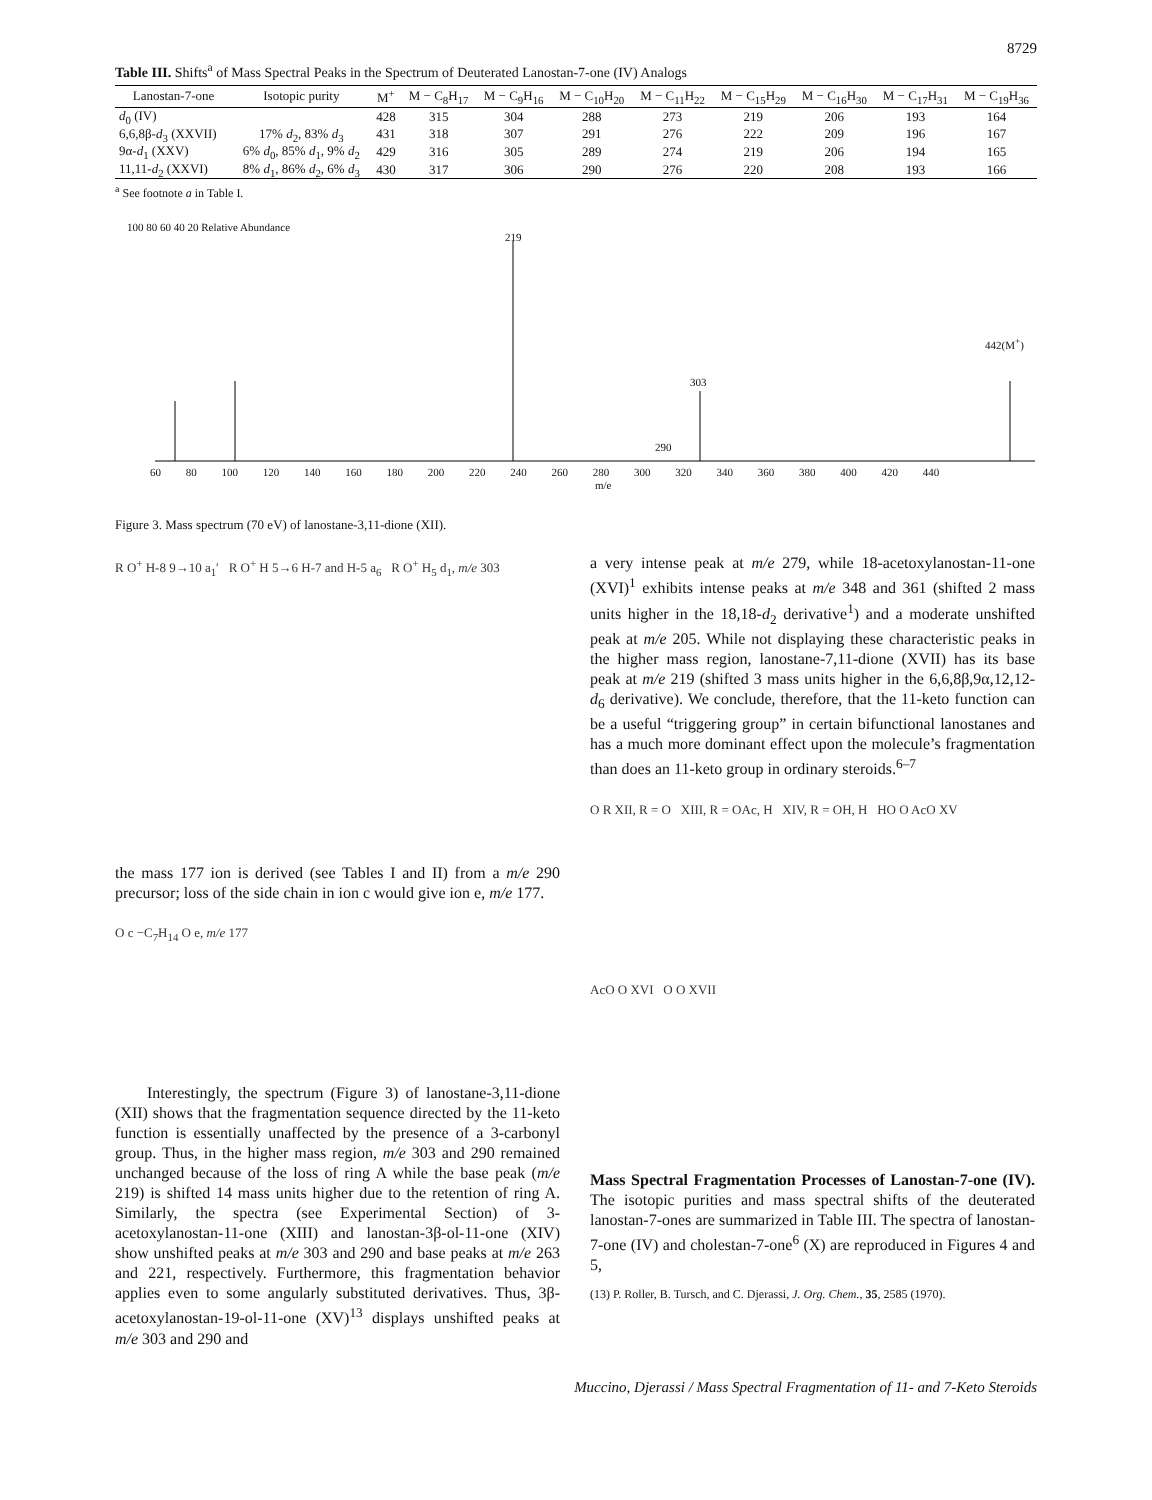8729
Table III. Shifts<sup>a</sup> of Mass Spectral Peaks in the Spectrum of Deuterated Lanostan-7-one (IV) Analogs
| Lanostan-7-one | Isotopic purity | M<sup>+</sup> | M − C<sub>8</sub>H<sub>17</sub> | M − C<sub>9</sub>H<sub>16</sub> | M − C<sub>10</sub>H<sub>20</sub> | M − C<sub>11</sub>H<sub>22</sub> | M − C<sub>15</sub>H<sub>29</sub> | M − C<sub>16</sub>H<sub>30</sub> | M − C<sub>17</sub>H<sub>31</sub> | M − C<sub>19</sub>H<sub>36</sub> |
| --- | --- | --- | --- | --- | --- | --- | --- | --- | --- | --- |
| d<sub>0</sub> (IV) | | 428 | 315 | 304 | 288 | 273 | 219 | 206 | 193 | 164 |
| 6,6,8β- d<sub>3</sub> (XXVII) | 17% d<sub>2</sub>, 83% d<sub>3</sub> | 431 | 318 | 307 | 291 | 276 | 222 | 209 | 196 | 167 |
| 9α- d<sub>1</sub> (XXV) | 6% d<sub>0</sub>, 85% d<sub>1</sub>, 9% d<sub>2</sub> | 429 | 316 | 305 | 289 | 274 | 219 | 206 | 194 | 165 |
| 11,11- d<sub>2</sub> (XXVI) | 8% d<sub>1</sub>, 86% d<sub>2</sub>, 6% d<sub>3</sub> | 430 | 317 | 306 | 290 | 276 | 220 | 208 | 193 | 166 |
<sup>a</sup> See footnote a in Table I.
100 80 60 40 20 Relative Abundance
219
303
290
442(M<sup>+</sup>)
60 80 100 120 140 160 180 200 220 240 260 280 300 320 340 360 380 400 420 440
m/e
Figure 3. Mass spectrum (70 eV) of lanostane-3,11-dione (XII).
R O<sup>+</sup> H-8 9→10 a<sub>1</sub>′ R O<sup>+</sup> H 5→6 H-7 and H-5 a<sub>6</sub> R O<sup>+</sup> H<sub>5</sub> d<sub>1</sub>, m/e 303
the mass 177 ion is derived (see Tables I and II) from a m/e 290 precursor; loss of the side chain in ion c would give ion e, m/e 177.
O c −C<sub>7</sub>H<sub>14</sub> O e, m/e 177
Interestingly, the spectrum (Figure 3) of lanostane-3,11-dione (XII) shows that the fragmentation sequence directed by the 11-keto function is essentially unaffected by the presence of a 3-carbonyl group. Thus, in the higher mass region, m/e 303 and 290 remained unchanged because of the loss of ring A while the base peak (m/e 219) is shifted 14 mass units higher due to the retention of ring A. Similarly, the spectra (see Experimental Section) of 3-acetoxylanostan-11-one (XIII) and lanostan-3β-ol-11-one (XIV) show unshifted peaks at m/e 303 and 290 and base peaks at m/e 263 and 221, respectively. Furthermore, this fragmentation behavior applies even to some angularly substituted derivatives. Thus, 3β-acetoxylanostan-19-ol-11-one (XV)<sup>13</sup> displays unshifted peaks at m/e 303 and 290 and
a very intense peak at m/e 279, while 18-acetoxylanostan-11-one (XVI)<sup>1</sup> exhibits intense peaks at m/e 348 and 361 (shifted 2 mass units higher in the 18,18-d<sub>2</sub> derivative<sup>1</sup>) and a moderate unshifted peak at m/e 205. While not displaying these characteristic peaks in the higher mass region, lanostane-7,11-dione (XVII) has its base peak at m/e 219 (shifted 3 mass units higher in the 6,6,8β,9α,12,12-d<sub>6</sub> derivative). We conclude, therefore, that the 11-keto function can be a useful “triggering group” in certain bifunctional lanostanes and has a much more dominant effect upon the molecule’s fragmentation than does an 11-keto group in ordinary steroids.<sup>6–7</sup>
O R XII, R = O XIII, R = OAc, H XIV, R = OH, H HO O AcO XV
AcO O XVI O O XVII
Mass Spectral Fragmentation Processes of Lanostan-7-one (IV). The isotopic purities and mass spectral shifts of the deuterated lanostan-7-ones are summarized in Table III. The spectra of lanostan-7-one (IV) and cholestan-7-one<sup>6</sup> (X) are reproduced in Figures 4 and 5,
(13) P. Roller, B. Tursch, and C. Djerassi, J. Org. Chem., 35, 2585 (1970).
Muccino, Djerassi / Mass Spectral Fragmentation of 11- and 7-Keto Steroids